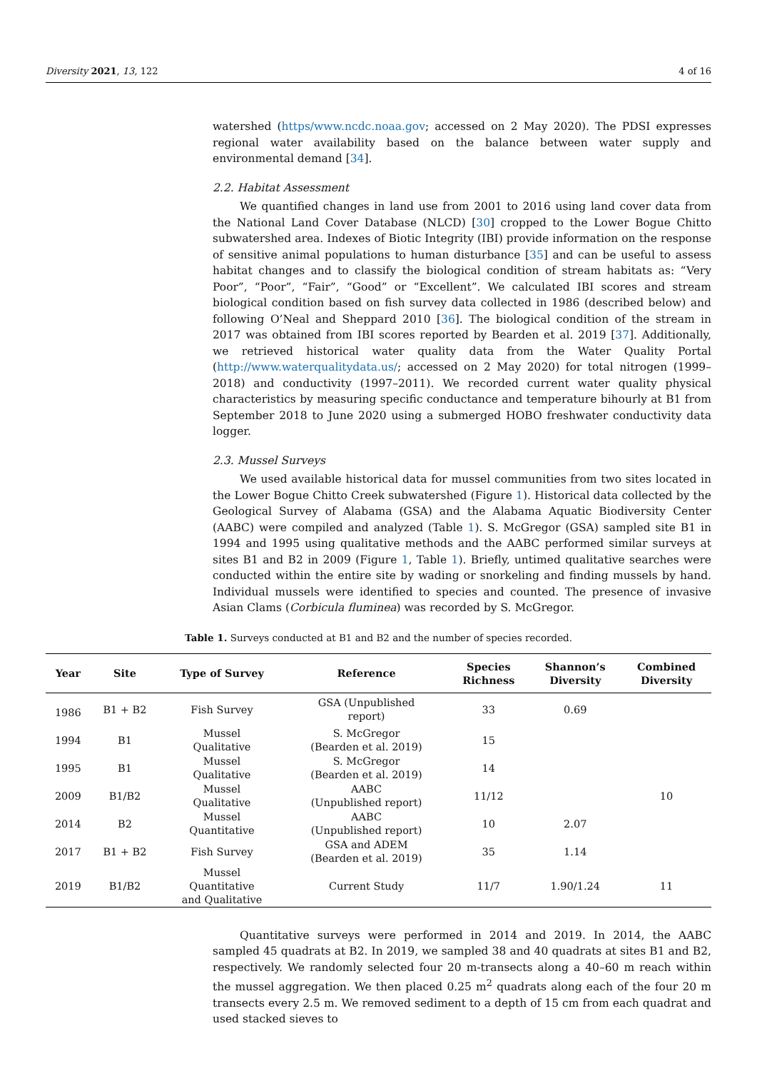Diversity 2021, 13, 122 4 of 16
watershed (https/www.ncdc.noaa.gov; accessed on 2 May 2020). The PDSI expresses regional water availability based on the balance between water supply and environmental demand [34].
2.2. Habitat Assessment
We quantified changes in land use from 2001 to 2016 using land cover data from the National Land Cover Database (NLCD) [30] cropped to the Lower Bogue Chitto subwatershed area. Indexes of Biotic Integrity (IBI) provide information on the response of sensitive animal populations to human disturbance [35] and can be useful to assess habitat changes and to classify the biological condition of stream habitats as: “Very Poor”, “Poor”, “Fair”, “Good” or “Excellent”. We calculated IBI scores and stream biological condition based on fish survey data collected in 1986 (described below) and following O’Neal and Sheppard 2010 [36]. The biological condition of the stream in 2017 was obtained from IBI scores reported by Bearden et al. 2019 [37]. Additionally, we retrieved historical water quality data from the Water Quality Portal (http://www.waterqualitydata.us/; accessed on 2 May 2020) for total nitrogen (1999–2018) and conductivity (1997–2011). We recorded current water quality physical characteristics by measuring specific conductance and temperature bihourly at B1 from September 2018 to June 2020 using a submerged HOBO freshwater conductivity data logger.
2.3. Mussel Surveys
We used available historical data for mussel communities from two sites located in the Lower Bogue Chitto Creek subwatershed (Figure 1). Historical data collected by the Geological Survey of Alabama (GSA) and the Alabama Aquatic Biodiversity Center (AABC) were compiled and analyzed (Table 1). S. McGregor (GSA) sampled site B1 in 1994 and 1995 using qualitative methods and the AABC performed similar surveys at sites B1 and B2 in 2009 (Figure 1, Table 1). Briefly, untimed qualitative searches were conducted within the entire site by wading or snorkeling and finding mussels by hand. Individual mussels were identified to species and counted. The presence of invasive Asian Clams (Corbicula fluminea) was recorded by S. McGregor.
Table 1. Surveys conducted at B1 and B2 and the number of species recorded.
| Year | Site | Type of Survey | Reference | Species Richness | Shannon’s Diversity | Combined Diversity |
| --- | --- | --- | --- | --- | --- | --- |
| 1986 | B1 + B2 | Fish Survey | GSA (Unpublished report) | 33 | 0.69 | |
| 1994 | B1 | Mussel Qualitative | S. McGregor (Bearden et al. 2019) | 15 | | |
| 1995 | B1 | Mussel Qualitative | S. McGregor (Bearden et al. 2019) | 14 | | |
| 2009 | B1/B2 | Mussel Qualitative | AABC (Unpublished report) | 11/12 | | 10 |
| 2014 | B2 | Mussel Quantitative | AABC (Unpublished report) | 10 | 2.07 | |
| 2017 | B1 + B2 | Fish Survey | GSA and ADEM (Bearden et al. 2019) | 35 | 1.14 | |
| 2019 | B1/B2 | Mussel Quantitative and Qualitative | Current Study | 11/7 | 1.90/1.24 | 11 |
Quantitative surveys were performed in 2014 and 2019. In 2014, the AABC sampled 45 quadrats at B2. In 2019, we sampled 38 and 40 quadrats at sites B1 and B2, respectively. We randomly selected four 20 m-transects along a 40–60 m reach within the mussel aggregation. We then placed 0.25 m<sup>2</sup> quadrats along each of the four 20 m transects every 2.5 m. We removed sediment to a depth of 15 cm from each quadrat and used stacked sieves to